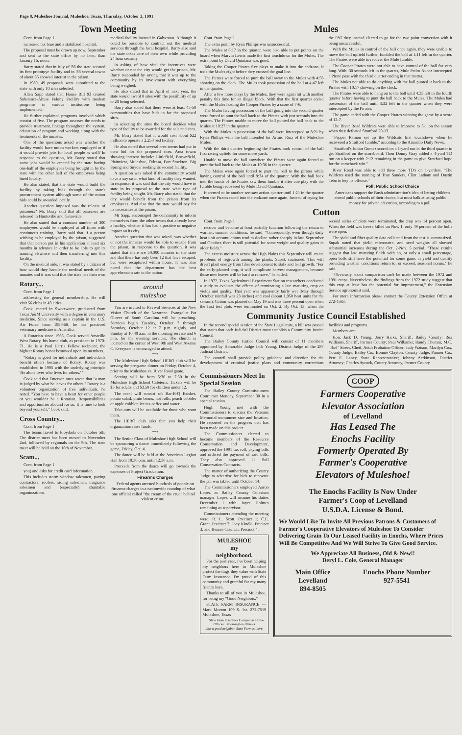Page 8, Muleshoe Journal, Muleshoe, Texas, Thursday, October 3, 1991
Town Meeting
Cont. from Page 1
increased tax base and a stabilized hospital.
The proposal must be drawn up now, September and sent to the state office by no later, than Janaury 15, noon.
Barry stated that in July of '85 the state secured its first prototpye facility and in '86 several towns of about 35 showed interest in the prison.
In 1989, 49 proposals were submitted to the state with only 10 sites selected.
Allen Sapp stated that House Bill 93 created Substance-Abuse Felony Facility with modern programs in various institutions being implemented.
He further explained programs involved which consist of five. The program assesses the needs to provide treatment, linkage throughout the system, education of program and working along with the treatments of the inmates.
One of the questions asked was whether the facility would have union workers employed or if it would provide jobs for local people as well? In response to the question, Mr. Barry stated that some jobs would be created by the state having one-half of the employees being brought in by the state with the other half of the employees being hired locally.
He also stated, that the state would build the facility by taking bids through the state's procurement system although some of the minor bids could be awarded locally.
Another question imposed was the release of prisoners? Mr. Barry said that all prisoners are released in Huntsville and Gatesville.
He also stated that a constant number of 300 employees would be employed at all times with continuous training. Barry said that if a person wishing to be employed by the prison, suggested that that person put in his application at least six months in advance in order to be able to get its training elswhere and then transferring into this facility.
On the medical side, it was stated by a citizen of how would they handle the medical needs of the inmates and it was said that the state has their own medical facility located in Galveston. Although it could be possible to contract out the medical services through the local hospital. Barry also said the state takes care of their own while providing 24 hour security.
In asking of how vital the incentives were whether or not the city would get the prison, Mr. Barry responded by saying that it was up to the community by its involvment with everything being weighed.
He also stated that in April of next year, the state would award 8 sites with the possibility of up to 20 being selected.
Barry also stated that there were at least 45-50 communities that have bids in for the proposed sites.
In selecting the sites the board decides what type of facility to be awarded for the selected sites.
Mr. Barry stated that it would cost about $22 million to operate a 2,250 bed facility.
He also noted that several area towns had put in their bid for the proposed sites. Area towns showing interest include: Littlefield, Brownfield, Plainview, Muleshoe, Odessa, Fort Stockton, Big Spring and Snyder seeking its second facility.
A question was asked if the community would have a say so in what kind of facility they wanted. In response, it was said that the city would have to state in its proposal to the state what type of facility being sought. Mr. Barry also stated that the city would benefit from the prison from its employees. And also that the state would pay for its necessities at the prison.
Mr Sapp, encouraged the community to inform themselves from the other towns that already have a facility, whether it has had a positive or negative impact on its city.
Another question that was asked, was whether or not the inmates would be able to escape from the prison. In response to the question, it was stated that there are 50,000 inmates in the state and that there has only been 12 that have escaped, but were recaptured within hours. It was also noted that the department has the best apprehension rate in the nation.
Rotary...
Cont. from Page 1
addressing the general membership. He will visit 56 clubs in 43 cities.
Cook, reared in Sweetwater, graduated from Texas A&M University with a degree in veterinary medicine. Since serving as a captain in the U.S. Air Force from 1956-58, he has practiced veterinary medicine in Amarillo.
A Rotarian since 1966, Cook served Amarillo West Rotary, his home club, as president in 1970-71. He is a Paul Harris Fellow recipient, the highest Rotary honor bestowed upon its members.
"Rotary is good for individuals and individuals benefit others because of Rotary. Rotary was established in 1905 with the underlying principle 'He alone lives who lives for others.' "
Cook said that Emerson once wrote that "a man is judged by what he leaves for others." Rotary is a volunteer organization of free individuals, he noted. "You have to have a heart for other people or you wouldn't be a Rotarian. Responsibilities and opportunities abound for us. It is time to look beyond yourself," Cook said.
Cross Country...
Cont. from Page 1
The teams travel to Floydada on October 5th. The district meet has been moved to November 2nd, followed by regionals on the 9th. The state meet will be held on the 16th of November.
Scam...
Cont. from Page 1
you) and asks for credit card information.
This includes storm window salesmen, paving contractors, roofers, siding salesmen, magazine salesmen and (especially) charitable organinzations.
around
muleshoe
You are invited to Revival Services at the New Vision Church of the Nazarene. Evangelist Pat Glover of South Carolina will be preaching. Services begin Tuesday, October 7 through Saturday, October 12 at 7 p.m. nightly. and Sunday at 10:40 a.m. in the morning service and 6 p.m. for the evening services. The church is located on the corner of West 9th and West Avenue C. Everyone is encouraged to attend.
***
The Muleshoe High School HERO club will be serving the pre-game dinner on Friday, October 4, prior to the Muleshoe vs. River Road game.
Serving will be from 5:30 to 7:30 in the Muleshoe High School Cafeteria. Tickets will be $5 for adults and $3.50 for children under 12.
The meal will consist of: Bar-B-Q Brisket, potato salad, pinto beans, hot rolls, peach cobbler or apple cobbler, ice tea coffee and water.
Take-outs will be available for those who want them.
The HERO club asks that you help their organization raise funds.
***
The Senior Class of Muleshoe High School will be sponsoring a dance immediately following the game, Friday, Oct. 4.
The dance will be held at the American Legion Hall from 10:30 p.m. until 12:30 a.m.
Proceeds from the dance will go towards the expenses of Project Graduation.
Firearms Charges
Federal agents arrested hundreds of people on firearms charges in a nationwide roundup of what one official called "the cream of the crud" behind violent crime.
Mules
Cont. from Page 1
The extra point by Ryan Phillips was unsuccessful.
The Mules at 6:17 in the quarter, were also able to put points on the board when Marvin Lewis made the first touchdown for the Mules. The extra point by David Quintana was good.
Taking the Cooper Pirates five plays to make it into the endzone, it took the Mules eight before they crossed the goal line.
The Pirates were forced to punt the ball away to the Mules with 4:56 showing on the clock. The Mules took possession of the ball at 4:47 left in the quarter.
After a few more plays by the Mules, they were again hit with another penalty this time for an illegal block. With that the first quarter ended with the Mules leading the Cooper Pirates by a score of 7-6.
The Mules having possession of the ball going into the second quarter were forced to punt the ball back to the Pirates with just seconds into the quarter. The Pirates unable to move the ball punted the ball back to the Mules at 10:27 in the quarter.
With the Mules in possession of the ball were intercepted at 8:21 by Ryan Phillips with the ball intended for Arturo Ruiz of the Muleshoe Mules.
With the third quarter beginning the Pirates took control of the ball first racing upfield for some more yards.
Unable to move the ball anywhere the Pirates were again forced to punt the ball back to the Mules at 10:36 in the quarter.
The Mules were again forced to punt the ball to the pirates while having control of the ball until 9:34 of the quarter. With the ball back into the hands of the Pirates saw them fumble it after one play with the fumble being recovered by Mule David Quintana.
It seemed to be another see-saw action quarter until 1:21 in the quarter when the Pirates raced into the endzone once again. Instead of trying for the PAT they instead elected to go for the two point conversion with it being unsuccessful.
With the Mules in control of the ball once again, they were unable to move the ball upfield further, fumbled the ball at 1:11 left in the quarter. The Pirates were able to recover the Mule fumble.
The Cooper Pirates were not able to have control of the ball for very long. With :30 seconds left in the quarter, Mule Pedro Nunez intercepted a Pirate pass with the third quarter ending in that matter.
The Mules not able to do anything with the ball punted it back to the Pirates with 10:17 showing on the clock.
The Pirates were able to hang on to the ball until 4:33 left in the fourth quarter before having to punt the ball back to the Mules. The Mules had possession of the ball until 3:32 left in the quarter when they were intercepted by the Pirates.
The game ended with the Cooper Pirates winning the game by a score of 12-7.
The River Road Wildcats were able to improve to 3-1 on the season when they defeated Stratford 20-13.
"Pepper Ramon set up the Wildcats first touchdown when he recovered a Stratford fumble," accordng to the Amarillo Daily News.
"Stratford's Junior Gomez scored on a 1-yard run in the third quarter to get Stratford on the scoreboard. Then Donny Gray added a 4-yard TD run on a keeper with 2:12 remaining in the game to give Stratford hope for the comeback win."
River Road was able to add three more TD's on 1-yarders. "The Wildcats used the running of Troy Sanders, Clint Latham and Dustin Tebo to key its offense."
Poll: Public School Choice
Americans support the Bush administration's idea of letting children attend public schools of their choice, but most balk at using public money for private education, according to a poll.
Cotton
Cont. from Page 1
recover and become at least partially function following the return to warmer, sunnier conditions, he said. "Consequently, even though daily heat unit accumulations tend to decline rather sharply in late September and October, there is still potential for some weight and quality gains in older fields."
The excess moisture across the High Plains this September will create problems of regrowth among the plants, Supak cautioned. This will divert plant energy from fiber development to stalk and leaf growth. "For the early-planted crop, it will complicate harvest management, because those new leaves will be hard to remove," he added.
In 1972, Texas Agricultural Experiment Station researchers conducted a study to evaluate the effects of terminating a late maturing crop on yields and quality. That year was apparently fairly wet (May through October rainfall was 23 inches) and cool (about 1,950 heat units for the season). Cotton was planted on May 19 and was three percent open when the first test plots were terminated on Oct. 2. By Oct. 13, when the second series of plots were terminated, the crop was 14 percent open. When the field was freeze killed on Nov. 1, only 49 percent of the bolls were open.
The yield and fiber quality data collected from the test is summarized. Supak noted that yield, micronaire, and seed weights all showed substantial increases during the Oct. 2-Nov. 5 period. "These results suggest that late maturing fields with no, or only a small percentage, open bolls still have the potential for some gains in yield and quality providing weather conditions return to, or exceed, seasonal norms," he said.
"Obviously, exact comparison can't be made between the 1972 and 1991 crops. Nevertheless, the findings from the 1972 study suggest that this crop at least has the potential for improvement," the Extension Service agronomist said.
For more information please contact the County Extension Office at 272-4583.
Community Justice Council Established
In the second special session of the State Legislature, a bill was passed that states that each Judicial District must establish a Community Justice Council.
The Bailey County Justice Council will consist of 11 members appointed by Honorable Judge Jack Young, District Judge of the 287 Judicial District.
The council shall provide policy guidance and direction for the development of criminal justice plans and community corrections facilities and programs.
Members are:
Hon. Jack D. Young; Jerry Hicks, Sheriff, Bailey County; Rex Williams, Sheriff, Parmer County; Paul Wilbanks; Randy Thomas; M.C. "Bud" Street, Cheif, Adult Probation Officer; Judy Watson; Marilyn Cox, County Judge, Bailey Co.; Bonnie Clayton, County Judge, Parmer Co.; Pete E. Laney, State Representative; Johnny Actkinson, District Attorney; Charles Aycock, County Attorney, Parmer County.
Commissioners Meet In Special Session
The Bailey County Commissioners Court met Monday, September 30 in a special session.
Hugh Young met with the Commissioners to discuss the Veterans Memorial monument size and location. He reported on the progress that has been made on this project.
The Commissioners elected to become members of the Resource Conservation and Development, approved the 1991 tax roll, paying bills and ordered the payment of said bills. They also approved 11 Soil Conservation Contracts.
The matter of authorizing the County Judge to advertise for bids to renovate the jail was tabled until October 14.
The Commissioners employed Aaron Lopez as Bailey County Colesium manager. Lopez will assume his duties December 1 with Joyce Holmes remaining as supervisor.
Commissioners attending the meeting were: R. L. Scott, Precinct 1; C.E. Grant, Precinct 2; Joey Kindle, Precinct 3; and Bennie Claunch, Precinct 4.
MULESHOE
my
neighborhood.
For the past year, I've been helping my neighbors here in Muleshoe protect the tings they value with State Farm Insurance. I'm proud of this community and grateful for my many friends here.
Thanks to all of you in Muleshoe, for being my "Good Neighbors."
STATE FARM INSURANCE — Mark Morton 109 S. 1st. 272-7519 Muleshoe, Texas
State Farm Insurance Companies Home Offices: Bloomington, Illinois
Like a good neighbor, State Farm is there.
COOP
Farmers Cooperative
Elevator Association
of Levelland
Has Leased The
Enochs Facility
Formerly Operated By
Farmer's Cooperative
Elevators of Muleshoe!
The Enochs Facility Is Now Under
Farmer's Coop of Levelland
U.S.D.A. License & Bond.
We Would Like To Invite All Previous Patrons & Customers of Farmer's Cooperative Elevators of Muleshoe To Consider Delivering Grain To Our Leased Facility in Enochs, Where Prices Will Be Competitive And We Will Strive To Give Good Service.
We Appreciate All Business, Old & New!!
Deryl L. Cole, General Manager
Main Office
Levelland
894-8505
Enochs Phone Number
927-5541